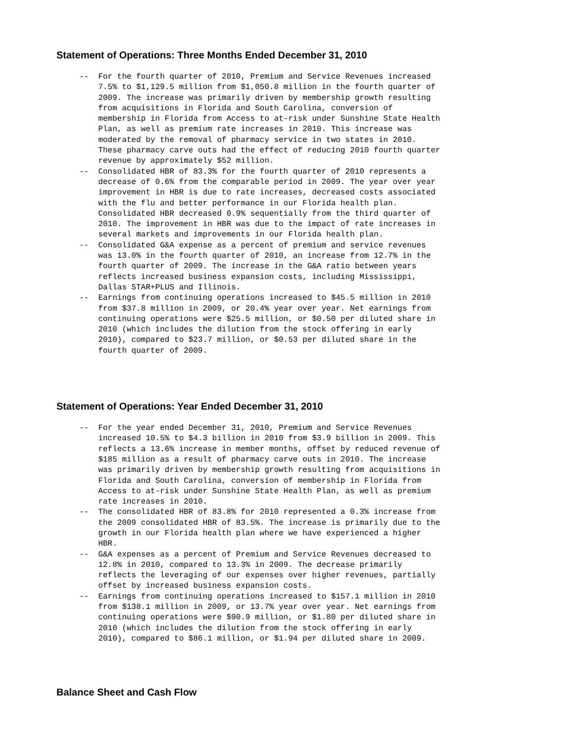Statement of Operations: Three Months Ended December 31, 2010
--  For the fourth quarter of 2010, Premium and Service Revenues increased
    7.5% to $1,129.5 million from $1,050.8 million in the fourth quarter of
    2009. The increase was primarily driven by membership growth resulting
    from acquisitions in Florida and South Carolina, conversion of
    membership in Florida from Access to at-risk under Sunshine State Health
    Plan, as well as premium rate increases in 2010. This increase was
    moderated by the removal of pharmacy service in two states in 2010.
    These pharmacy carve outs had the effect of reducing 2010 fourth quarter
    revenue by approximately $52 million.
--  Consolidated HBR of 83.3% for the fourth quarter of 2010 represents a
    decrease of 0.6% from the comparable period in 2009. The year over year
    improvement in HBR is due to rate increases, decreased costs associated
    with the flu and better performance in our Florida health plan.
    Consolidated HBR decreased 0.9% sequentially from the third quarter of
    2010. The improvement in HBR was due to the impact of rate increases in
    several markets and improvements in our Florida health plan.
--  Consolidated G&A expense as a percent of premium and service revenues
    was 13.0% in the fourth quarter of 2010, an increase from 12.7% in the
    fourth quarter of 2009. The increase in the G&A ratio between years
    reflects increased business expansion costs, including Mississippi,
    Dallas STAR+PLUS and Illinois.
--  Earnings from continuing operations increased to $45.5 million in 2010
    from $37.8 million in 2009, or 20.4% year over year. Net earnings from
    continuing operations were $25.5 million, or $0.50 per diluted share in
    2010 (which includes the dilution from the stock offering in early
    2010), compared to $23.7 million, or $0.53 per diluted share in the
    fourth quarter of 2009.
Statement of Operations: Year Ended December 31, 2010
--  For the year ended December 31, 2010, Premium and Service Revenues
    increased 10.5% to $4.3 billion in 2010 from $3.9 billion in 2009. This
    reflects a 13.6% increase in member months, offset by reduced revenue of
    $185 million as a result of pharmacy carve outs in 2010. The increase
    was primarily driven by membership growth resulting from acquisitions in
    Florida and South Carolina, conversion of membership in Florida from
    Access to at-risk under Sunshine State Health Plan, as well as premium
    rate increases in 2010.
--  The consolidated HBR of 83.8% for 2010 represented a 0.3% increase from
    the 2009 consolidated HBR of 83.5%. The increase is primarily due to the
    growth in our Florida health plan where we have experienced a higher
    HBR.
--  G&A expenses as a percent of Premium and Service Revenues decreased to
    12.8% in 2010, compared to 13.3% in 2009. The decrease primarily
    reflects the leveraging of our expenses over higher revenues, partially
    offset by increased business expansion costs.
--  Earnings from continuing operations increased to $157.1 million in 2010
    from $138.1 million in 2009, or 13.7% year over year. Net earnings from
    continuing operations were $90.9 million, or $1.80 per diluted share in
    2010 (which includes the dilution from the stock offering in early
    2010), compared to $86.1 million, or $1.94 per diluted share in 2009.
Balance Sheet and Cash Flow